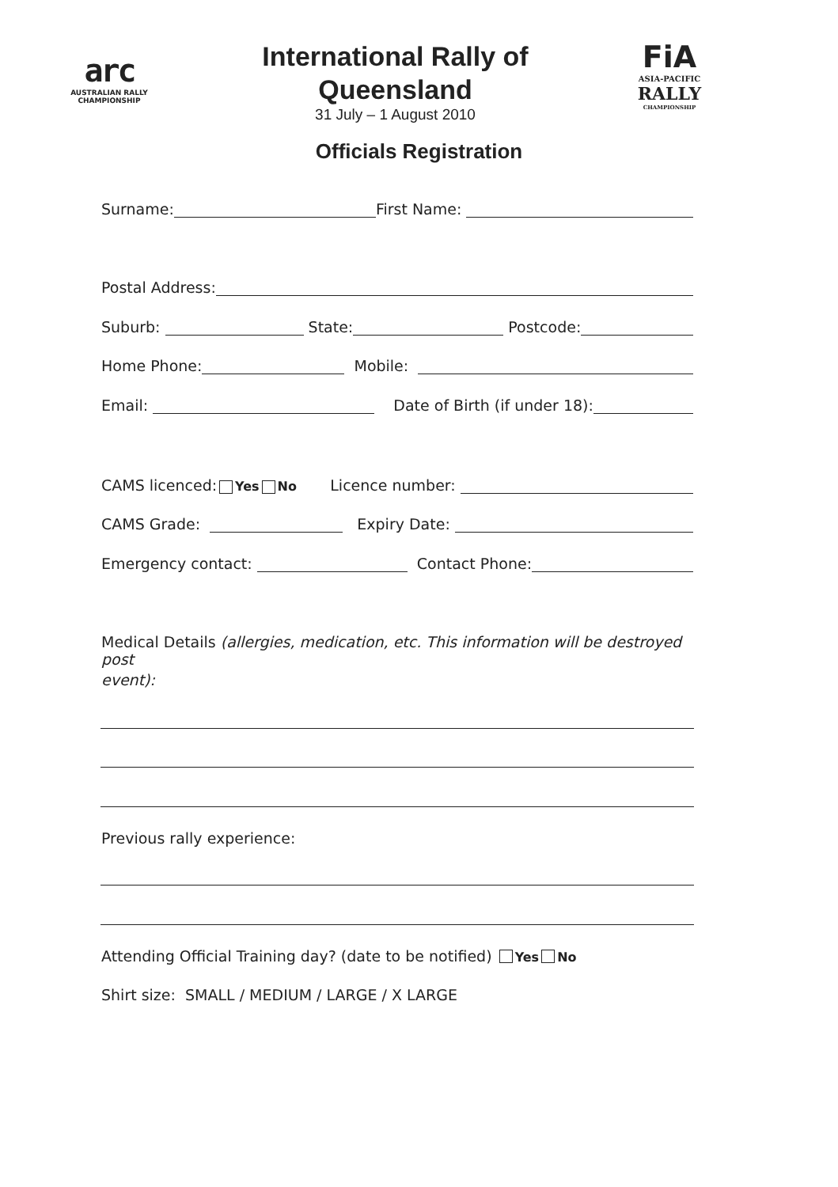arc
AUSTRALIAN RALLY
CHAMPIONSHIP
International Rally of
Queensland
31 July – 1 August 2010
FiA
ASIA-PACIFIC
RALLY
CHAMPIONSHIP
Officials Registration
Surname: First Name:
Postal Address:
Suburb: State: Postcode:
Home Phone: Mobile:
Email: Date of Birth (if under 18):
CAMS licenced: Yes No Licence number:
CAMS Grade: Expiry Date:
Emergency contact: Contact Phone:
Medical Details (allergies, medication, etc. This information will be destroyed post
event):
Previous rally experience:
Attending Official Training day? (date to be notified) Yes No
Shirt size: SMALL / MEDIUM / LARGE / X LARGE